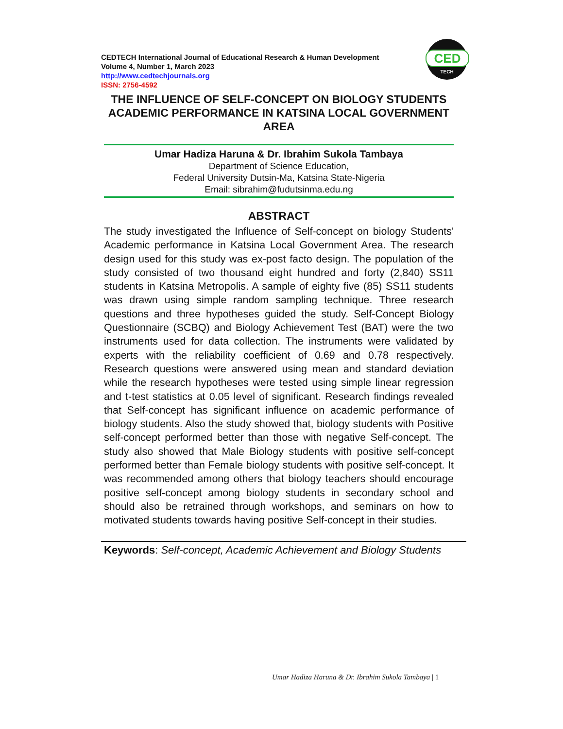CEDTECH International Journal of Educational Research & Human Development
Volume 4, Number 1, March 2023
http://www.cedtechjournals.org
ISSN: 2756-4592
CED
TECH
THE INFLUENCE OF SELF-CONCEPT ON BIOLOGY STUDENTS ACADEMIC PERFORMANCE IN KATSINA LOCAL GOVERNMENT AREA
Umar Hadiza Haruna & Dr. Ibrahim Sukola Tambaya
Department of Science Education,
Federal University Dutsin-Ma, Katsina State-Nigeria
Email: sibrahim@fudutsinma.edu.ng
ABSTRACT
The study investigated the Influence of Self-concept on biology Students' Academic performance in Katsina Local Government Area. The research design used for this study was ex-post facto design. The population of the study consisted of two thousand eight hundred and forty (2,840) SS11 students in Katsina Metropolis. A sample of eighty five (85) SS11 students was drawn using simple random sampling technique. Three research questions and three hypotheses guided the study. Self-Concept Biology Questionnaire (SCBQ) and Biology Achievement Test (BAT) were the two instruments used for data collection. The instruments were validated by experts with the reliability coefficient of 0.69 and 0.78 respectively. Research questions were answered using mean and standard deviation while the research hypotheses were tested using simple linear regression and t-test statistics at 0.05 level of significant. Research findings revealed that Self-concept has significant influence on academic performance of biology students. Also the study showed that, biology students with Positive self-concept performed better than those with negative Self-concept. The study also showed that Male Biology students with positive self-concept performed better than Female biology students with positive self-concept. It was recommended among others that biology teachers should encourage positive self-concept among biology students in secondary school and should also be retrained through workshops, and seminars on how to motivated students towards having positive Self-concept in their studies.
Keywords: Self-concept, Academic Achievement and Biology Students
Umar Hadiza Haruna & Dr. Ibrahim Sukola Tambaya | 1